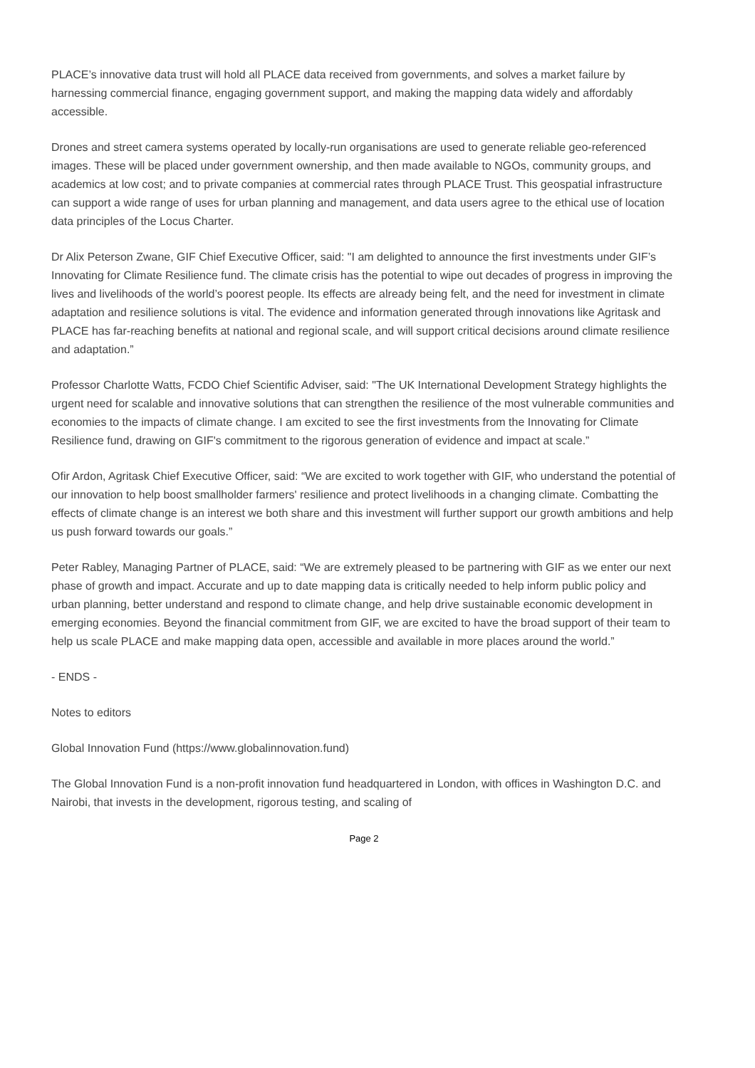PLACE’s innovative data trust will hold all PLACE data received from governments, and solves a market failure by harnessing commercial finance, engaging government support, and making the mapping data widely and affordably accessible.
Drones and street camera systems operated by locally-run organisations are used to generate reliable geo-referenced images. These will be placed under government ownership, and then made available to NGOs, community groups, and academics at low cost; and to private companies at commercial rates through PLACE Trust. This geospatial infrastructure can support a wide range of uses for urban planning and management, and data users agree to the ethical use of location data principles of the Locus Charter.
Dr Alix Peterson Zwane, GIF Chief Executive Officer, said: "I am delighted to announce the first investments under GIF’s Innovating for Climate Resilience fund. The climate crisis has the potential to wipe out decades of progress in improving the lives and livelihoods of the world’s poorest people. Its effects are already being felt, and the need for investment in climate adaptation and resilience solutions is vital. The evidence and information generated through innovations like Agritask and PLACE has far-reaching benefits at national and regional scale, and will support critical decisions around climate resilience and adaptation.”
Professor Charlotte Watts, FCDO Chief Scientific Adviser, said: "The UK International Development Strategy highlights the urgent need for scalable and innovative solutions that can strengthen the resilience of the most vulnerable communities and economies to the impacts of climate change. I am excited to see the first investments from the Innovating for Climate Resilience fund, drawing on GIF's commitment to the rigorous generation of evidence and impact at scale.”
Ofir Ardon, Agritask Chief Executive Officer, said: “We are excited to work together with GIF, who understand the potential of our innovation to help boost smallholder farmers' resilience and protect livelihoods in a changing climate. Combatting the effects of climate change is an interest we both share and this investment will further support our growth ambitions and help us push forward towards our goals.”
Peter Rabley, Managing Partner of PLACE, said: “We are extremely pleased to be partnering with GIF as we enter our next phase of growth and impact. Accurate and up to date mapping data is critically needed to help inform public policy and urban planning, better understand and respond to climate change, and help drive sustainable economic development in emerging economies. Beyond the financial commitment from GIF, we are excited to have the broad support of their team to help us scale PLACE and make mapping data open, accessible and available in more places around the world.”
- ENDS -
Notes to editors
Global Innovation Fund (https://www.globalinnovation.fund)
The Global Innovation Fund is a non-profit innovation fund headquartered in London, with offices in Washington D.C. and Nairobi, that invests in the development, rigorous testing, and scaling of
Page 2